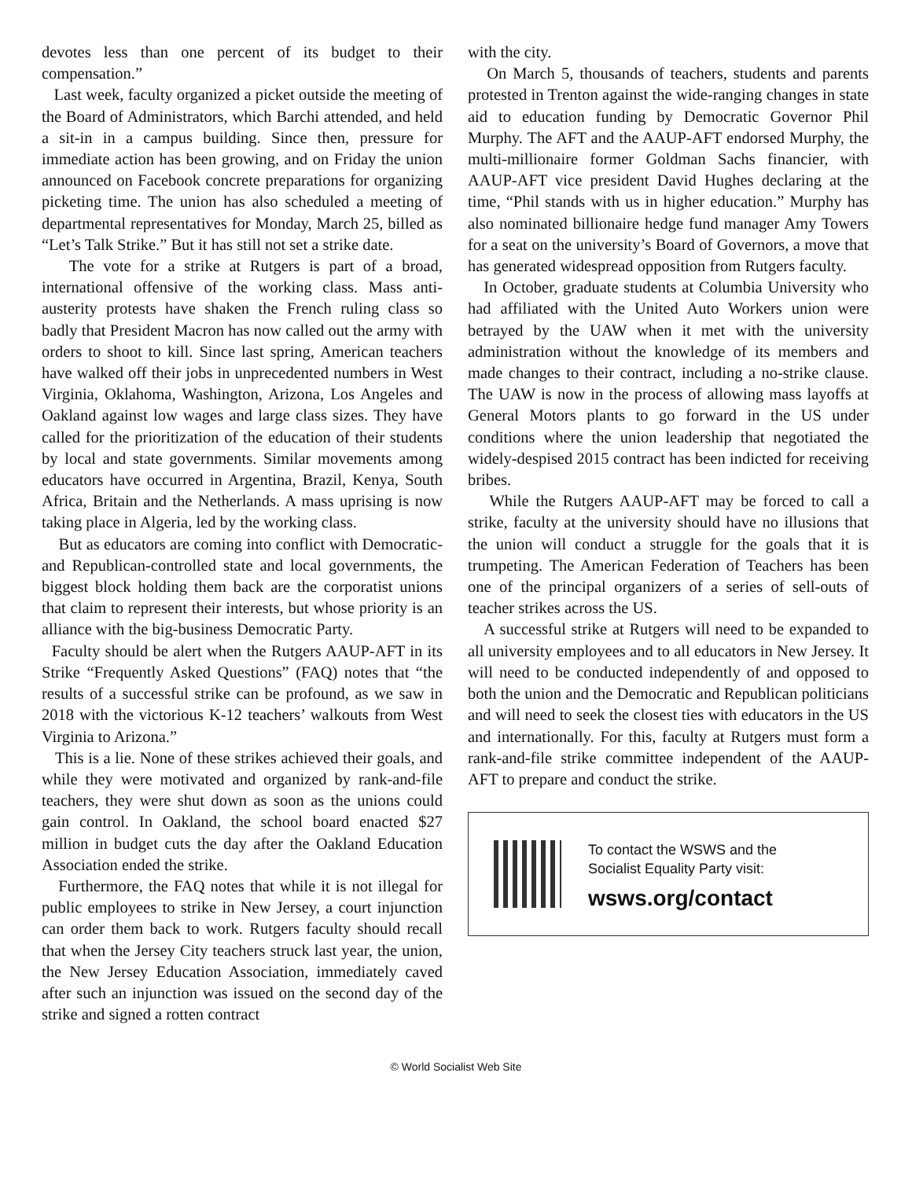devotes less than one percent of its budget to their compensation.”
Last week, faculty organized a picket outside the meeting of the Board of Administrators, which Barchi attended, and held a sit-in in a campus building. Since then, pressure for immediate action has been growing, and on Friday the union announced on Facebook concrete preparations for organizing picketing time. The union has also scheduled a meeting of departmental representatives for Monday, March 25, billed as “Let’s Talk Strike.” But it has still not set a strike date.
The vote for a strike at Rutgers is part of a broad, international offensive of the working class. Mass anti-austerity protests have shaken the French ruling class so badly that President Macron has now called out the army with orders to shoot to kill. Since last spring, American teachers have walked off their jobs in unprecedented numbers in West Virginia, Oklahoma, Washington, Arizona, Los Angeles and Oakland against low wages and large class sizes. They have called for the prioritization of the education of their students by local and state governments. Similar movements among educators have occurred in Argentina, Brazil, Kenya, South Africa, Britain and the Netherlands. A mass uprising is now taking place in Algeria, led by the working class.
But as educators are coming into conflict with Democratic- and Republican-controlled state and local governments, the biggest block holding them back are the corporatist unions that claim to represent their interests, but whose priority is an alliance with the big-business Democratic Party.
Faculty should be alert when the Rutgers AAUP-AFT in its Strike “Frequently Asked Questions” (FAQ) notes that “the results of a successful strike can be profound, as we saw in 2018 with the victorious K-12 teachers’ walkouts from West Virginia to Arizona.”
This is a lie. None of these strikes achieved their goals, and while they were motivated and organized by rank-and-file teachers, they were shut down as soon as the unions could gain control. In Oakland, the school board enacted $27 million in budget cuts the day after the Oakland Education Association ended the strike.
Furthermore, the FAQ notes that while it is not illegal for public employees to strike in New Jersey, a court injunction can order them back to work. Rutgers faculty should recall that when the Jersey City teachers struck last year, the union, the New Jersey Education Association, immediately caved after such an injunction was issued on the second day of the strike and signed a rotten contract
with the city.
On March 5, thousands of teachers, students and parents protested in Trenton against the wide-ranging changes in state aid to education funding by Democratic Governor Phil Murphy. The AFT and the AAUP-AFT endorsed Murphy, the multi-millionaire former Goldman Sachs financier, with AAUP-AFT vice president David Hughes declaring at the time, “Phil stands with us in higher education.” Murphy has also nominated billionaire hedge fund manager Amy Towers for a seat on the university’s Board of Governors, a move that has generated widespread opposition from Rutgers faculty.
In October, graduate students at Columbia University who had affiliated with the United Auto Workers union were betrayed by the UAW when it met with the university administration without the knowledge of its members and made changes to their contract, including a no-strike clause. The UAW is now in the process of allowing mass layoffs at General Motors plants to go forward in the US under conditions where the union leadership that negotiated the widely-despised 2015 contract has been indicted for receiving bribes.
While the Rutgers AAUP-AFT may be forced to call a strike, faculty at the university should have no illusions that the union will conduct a struggle for the goals that it is trumpeting. The American Federation of Teachers has been one of the principal organizers of a series of sell-outs of teacher strikes across the US.
A successful strike at Rutgers will need to be expanded to all university employees and to all educators in New Jersey. It will need to be conducted independently of and opposed to both the union and the Democratic and Republican politicians and will need to seek the closest ties with educators in the US and internationally. For this, faculty at Rutgers must form a rank-and-file strike committee independent of the AAUP-AFT to prepare and conduct the strike.
To contact the WSWS and the
Socialist Equality Party visit:
wsws.org/contact
© World Socialist Web Site